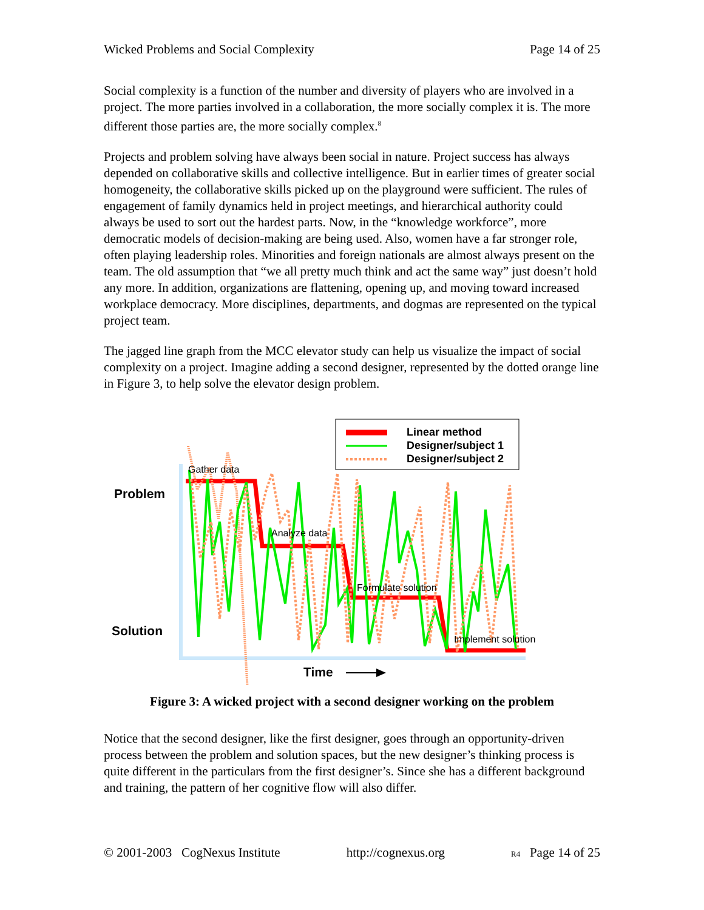Wicked Problems and Social Complexity Page 14 of 25
Social complexity is a function of the number and diversity of players who are involved in a project. The more parties involved in a collaboration, the more socially complex it is. The more different those parties are, the more socially complex.<sup>8</sup>
Projects and problem solving have always been social in nature. Project success has always depended on collaborative skills and collective intelligence. But in earlier times of greater social homogeneity, the collaborative skills picked up on the playground were sufficient. The rules of engagement of family dynamics held in project meetings, and hierarchical authority could always be used to sort out the hardest parts. Now, in the “knowledge workforce”, more democratic models of decision-making are being used. Also, women have a far stronger role, often playing leadership roles. Minorities and foreign nationals are almost always present on the team. The old assumption that “we all pretty much think and act the same way” just doesn’t hold any more. In addition, organizations are flattening, opening up, and moving toward increased workplace democracy. More disciplines, departments, and dogmas are represented on the typical project team.
The jagged line graph from the MCC elevator study can help us visualize the impact of social complexity on a project. Imagine adding a second designer, represented by the dotted orange line in Figure 3, to help solve the elevator design problem.
Linear method
Designer/subject 1
Designer/subject 2
Problem
Solution
Gather data
Analyze data
Formulate solution
Implement solution
Time
Figure 3: A wicked project with a second designer working on the problem
Notice that the second designer, like the first designer, goes through an opportunity-driven process between the problem and solution spaces, but the new designer’s thinking process is quite different in the particulars from the first designer’s. Since she has a different background and training, the pattern of her cognitive flow will also differ.
© 2001-2003 CogNexus Institute http://cognexus.org R4 Page 14 of 25